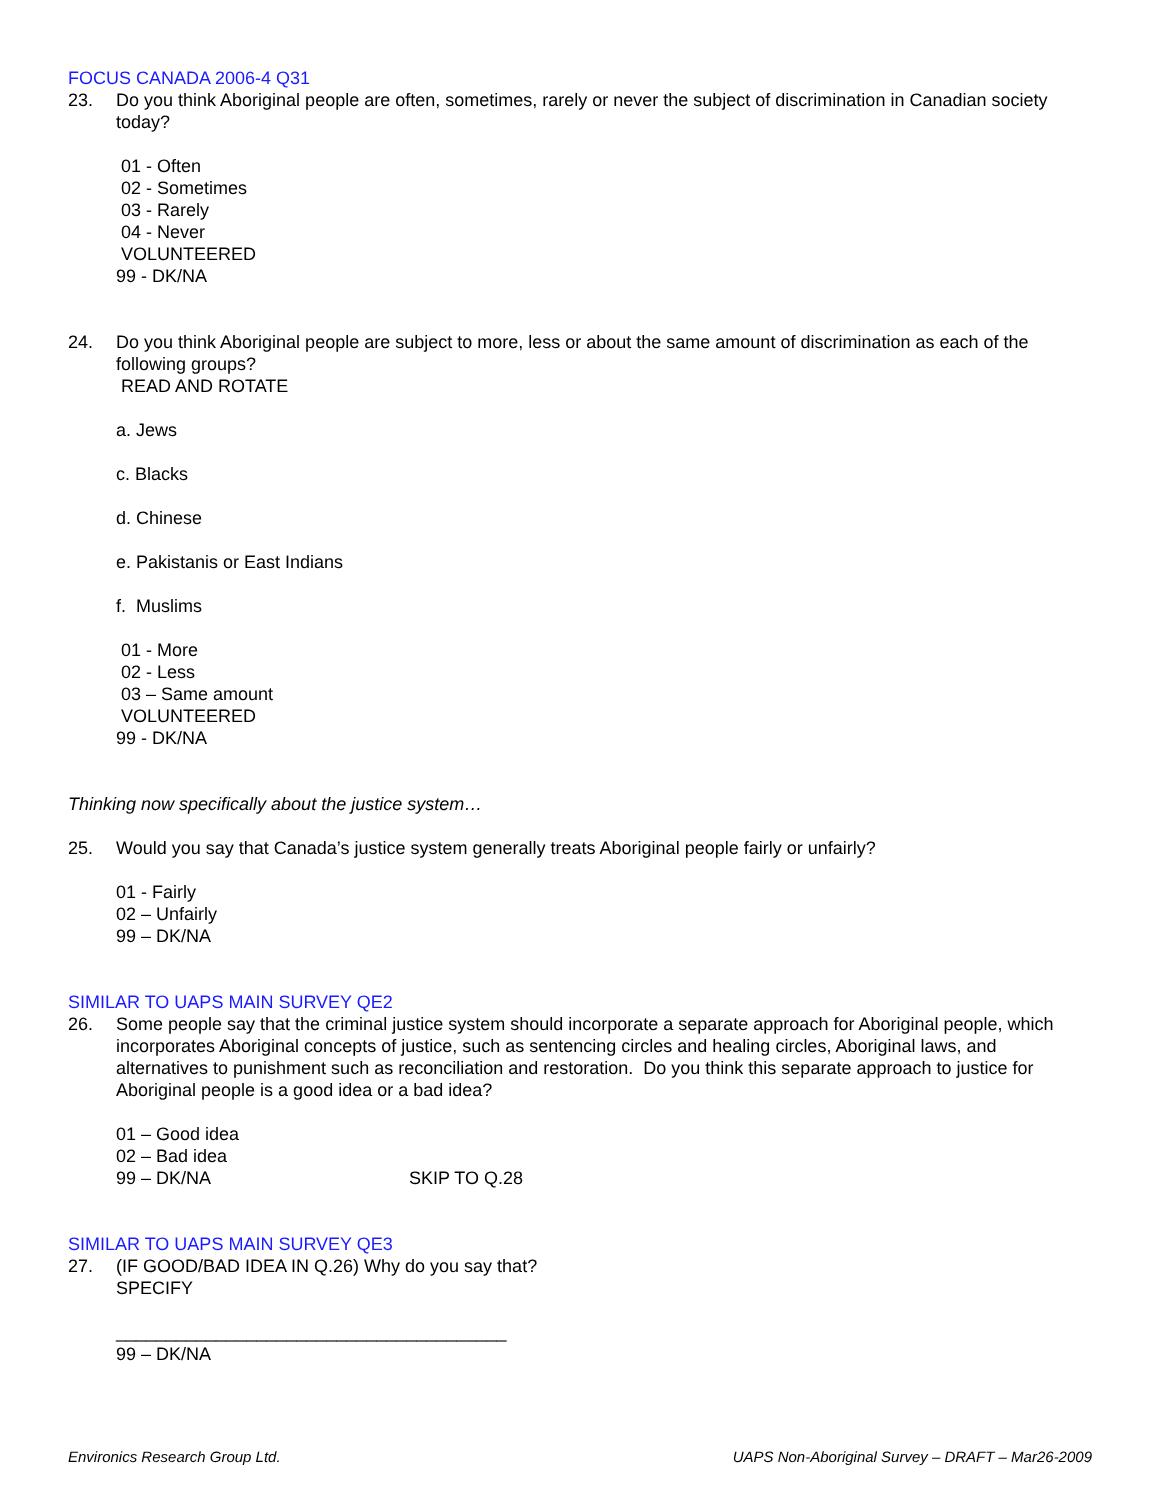FOCUS CANADA 2006-4 Q31
23. Do you think Aboriginal people are often, sometimes, rarely or never the subject of discrimination in Canadian society today?
01 - Often
02 - Sometimes
03 - Rarely
04 - Never
VOLUNTEERED
99 - DK/NA
24. Do you think Aboriginal people are subject to more, less or about the same amount of discrimination as each of the following groups?
READ AND ROTATE
a. Jews
c. Blacks
d. Chinese
e. Pakistanis or East Indians
f. Muslims
01 - More
02 - Less
03 – Same amount
VOLUNTEERED
99 - DK/NA
Thinking now specifically about the justice system…
25. Would you say that Canada’s justice system generally treats Aboriginal people fairly or unfairly?
01 - Fairly
02 – Unfairly
99 – DK/NA
SIMILAR TO UAPS MAIN SURVEY QE2
26. Some people say that the criminal justice system should incorporate a separate approach for Aboriginal people, which incorporates Aboriginal concepts of justice, such as sentencing circles and healing circles, Aboriginal laws, and alternatives to punishment such as reconciliation and restoration. Do you think this separate approach to justice for Aboriginal people is a good idea or a bad idea?
01 – Good idea
02 – Bad idea
99 – DK/NA SKIP TO Q.28
SIMILAR TO UAPS MAIN SURVEY QE3
27. (IF GOOD/BAD IDEA IN Q.26) Why do you say that?
SPECIFY
_______________________________________
99 – DK/NA
Environics Research Group Ltd. UAPS Non-Aboriginal Survey – DRAFT – Mar26-2009